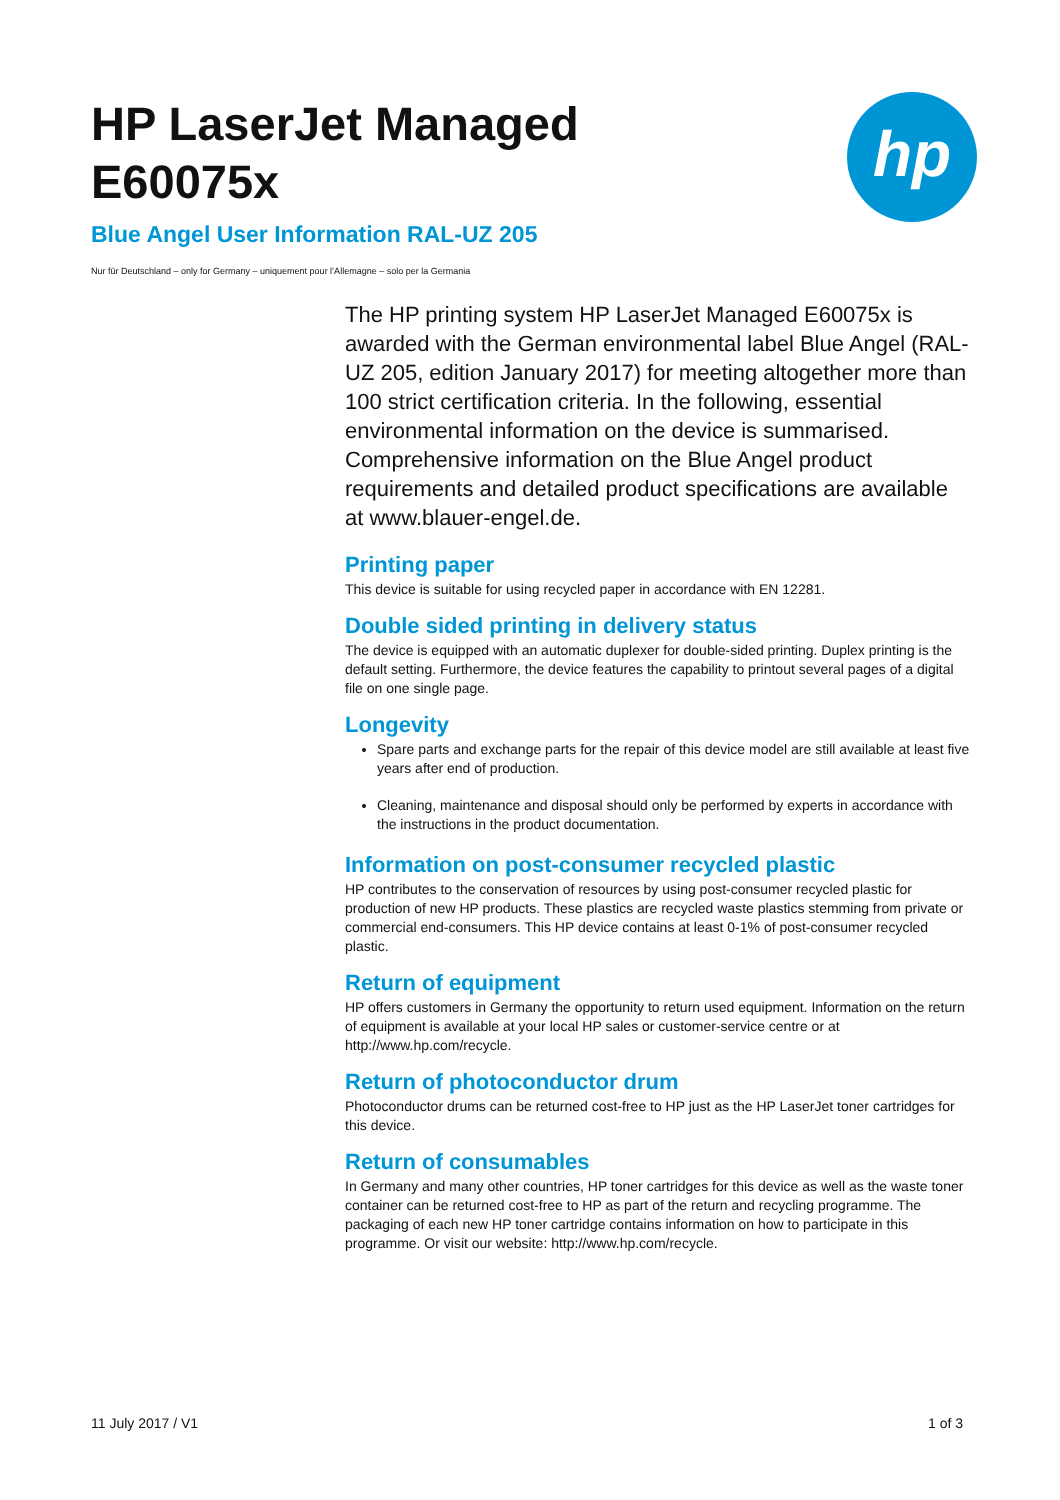HP LaserJet Managed
E60075x
Blue Angel User Information RAL-UZ 205
Nur für Deutschland – only for Germany – uniquement pour l’Allemagne – solo per la Germania
hp
The HP printing system HP LaserJet Managed E60075x is awarded with the German environmental label Blue Angel (RAL-UZ 205, edition January 2017) for meeting altogether more than 100 strict certification criteria. In the following, essential environmental information on the device is summarised. Comprehensive information on the Blue Angel product requirements and detailed product specifications are available at www.blauer-engel.de.
Printing paper
This device is suitable for using recycled paper in accordance with EN 12281.
Double sided printing in delivery status
The device is equipped with an automatic duplexer for double-sided printing. Duplex printing is the default setting. Furthermore, the device features the capability to printout several pages of a digital file on one single page.
Longevity
Spare parts and exchange parts for the repair of this device model are still available at least five years after end of production.
Cleaning, maintenance and disposal should only be performed by experts in accordance with the instructions in the product documentation.
Information on post-consumer recycled plastic
HP contributes to the conservation of resources by using post-consumer recycled plastic for production of new HP products. These plastics are recycled waste plastics stemming from private or commercial end-consumers. This HP device contains at least 0-1% of post-consumer recycled plastic.
Return of equipment
HP offers customers in Germany the opportunity to return used equipment. Information on the return of equipment is available at your local HP sales or customer-service centre or at http://www.hp.com/recycle.
Return of photoconductor drum
Photoconductor drums can be returned cost-free to HP just as the HP LaserJet toner cartridges for this device.
Return of consumables
In Germany and many other countries, HP toner cartridges for this device as well as the waste toner container can be returned cost-free to HP as part of the return and recycling programme. The packaging of each new HP toner cartridge contains information on how to participate in this programme. Or visit our website: http://www.hp.com/recycle.
11 July 2017 / V1 1 of 3